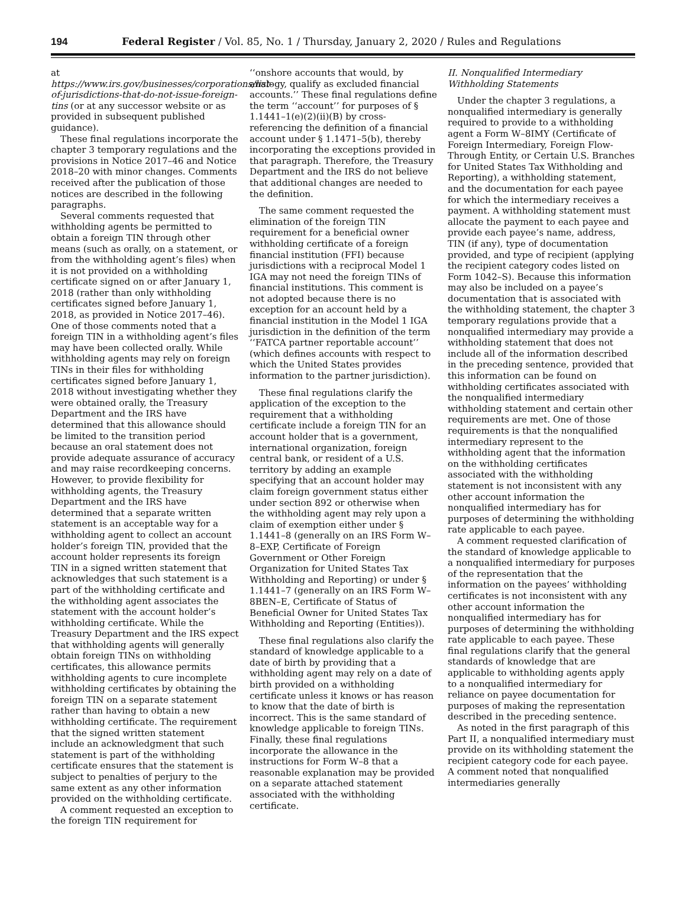194 Federal Register / Vol. 85, No. 1 / Thursday, January 2, 2020 / Rules and Regulations
at https://www.irs.gov/businesses/corporations/list-of-jurisdictions-that-do-not-issue-foreign-tins (or at any successor website or as provided in subsequent published guidance).
These final regulations incorporate the chapter 3 temporary regulations and the provisions in Notice 2017–46 and Notice 2018–20 with minor changes. Comments received after the publication of those notices are described in the following paragraphs.
Several comments requested that withholding agents be permitted to obtain a foreign TIN through other means (such as orally, on a statement, or from the withholding agent’s files) when it is not provided on a withholding certificate signed on or after January 1, 2018 (rather than only withholding certificates signed before January 1, 2018, as provided in Notice 2017–46). One of those comments noted that a foreign TIN in a withholding agent’s files may have been collected orally. While withholding agents may rely on foreign TINs in their files for withholding certificates signed before January 1, 2018 without investigating whether they were obtained orally, the Treasury Department and the IRS have determined that this allowance should be limited to the transition period because an oral statement does not provide adequate assurance of accuracy and may raise recordkeeping concerns. However, to provide flexibility for withholding agents, the Treasury Department and the IRS have determined that a separate written statement is an acceptable way for a withholding agent to collect an account holder’s foreign TIN, provided that the account holder represents its foreign TIN in a signed written statement that acknowledges that such statement is a part of the withholding certificate and the withholding agent associates the statement with the account holder’s withholding certificate. While the Treasury Department and the IRS expect that withholding agents will generally obtain foreign TINs on withholding certificates, this allowance permits withholding agents to cure incomplete withholding certificates by obtaining the foreign TIN on a separate statement rather than having to obtain a new withholding certificate. The requirement that the signed written statement include an acknowledgment that such statement is part of the withholding certificate ensures that the statement is subject to penalties of perjury to the same extent as any other information provided on the withholding certificate.
A comment requested an exception to the foreign TIN requirement for
‘‘onshore accounts that would, by analogy, qualify as excluded financial accounts.’’ These final regulations define the term ‘‘account’’ for purposes of § 1.1441–1(e)(2)(ii)(B) by cross-referencing the definition of a financial account under § 1.1471–5(b), thereby incorporating the exceptions provided in that paragraph. Therefore, the Treasury Department and the IRS do not believe that additional changes are needed to the definition.
The same comment requested the elimination of the foreign TIN requirement for a beneficial owner withholding certificate of a foreign financial institution (FFI) because jurisdictions with a reciprocal Model 1 IGA may not need the foreign TINs of financial institutions. This comment is not adopted because there is no exception for an account held by a financial institution in the Model 1 IGA jurisdiction in the definition of the term ‘‘FATCA partner reportable account’’ (which defines accounts with respect to which the United States provides information to the partner jurisdiction).
These final regulations clarify the application of the exception to the requirement that a withholding certificate include a foreign TIN for an account holder that is a government, international organization, foreign central bank, or resident of a U.S. territory by adding an example specifying that an account holder may claim foreign government status either under section 892 or otherwise when the withholding agent may rely upon a claim of exemption either under § 1.1441–8 (generally on an IRS Form W–8–EXP, Certificate of Foreign Government or Other Foreign Organization for United States Tax Withholding and Reporting) or under § 1.1441–7 (generally on an IRS Form W–8BEN–E, Certificate of Status of Beneficial Owner for United States Tax Withholding and Reporting (Entities)).
These final regulations also clarify the standard of knowledge applicable to a date of birth by providing that a withholding agent may rely on a date of birth provided on a withholding certificate unless it knows or has reason to know that the date of birth is incorrect. This is the same standard of knowledge applicable to foreign TINs. Finally, these final regulations incorporate the allowance in the instructions for Form W–8 that a reasonable explanation may be provided on a separate attached statement associated with the withholding certificate.
II. Nonqualified Intermediary Withholding Statements
Under the chapter 3 regulations, a nonqualified intermediary is generally required to provide to a withholding agent a Form W–8IMY (Certificate of Foreign Intermediary, Foreign Flow-Through Entity, or Certain U.S. Branches for United States Tax Withholding and Reporting), a withholding statement, and the documentation for each payee for which the intermediary receives a payment. A withholding statement must allocate the payment to each payee and provide each payee’s name, address, TIN (if any), type of documentation provided, and type of recipient (applying the recipient category codes listed on Form 1042–S). Because this information may also be included on a payee’s documentation that is associated with the withholding statement, the chapter 3 temporary regulations provide that a nonqualified intermediary may provide a withholding statement that does not include all of the information described in the preceding sentence, provided that this information can be found on withholding certificates associated with the nonqualified intermediary withholding statement and certain other requirements are met. One of those requirements is that the nonqualified intermediary represent to the withholding agent that the information on the withholding certificates associated with the withholding statement is not inconsistent with any other account information the nonqualified intermediary has for purposes of determining the withholding rate applicable to each payee.
A comment requested clarification of the standard of knowledge applicable to a nonqualified intermediary for purposes of the representation that the information on the payees’ withholding certificates is not inconsistent with any other account information the nonqualified intermediary has for purposes of determining the withholding rate applicable to each payee. These final regulations clarify that the general standards of knowledge that are applicable to withholding agents apply to a nonqualified intermediary for reliance on payee documentation for purposes of making the representation described in the preceding sentence.
As noted in the first paragraph of this Part II, a nonqualified intermediary must provide on its withholding statement the recipient category code for each payee. A comment noted that nonqualified intermediaries generally